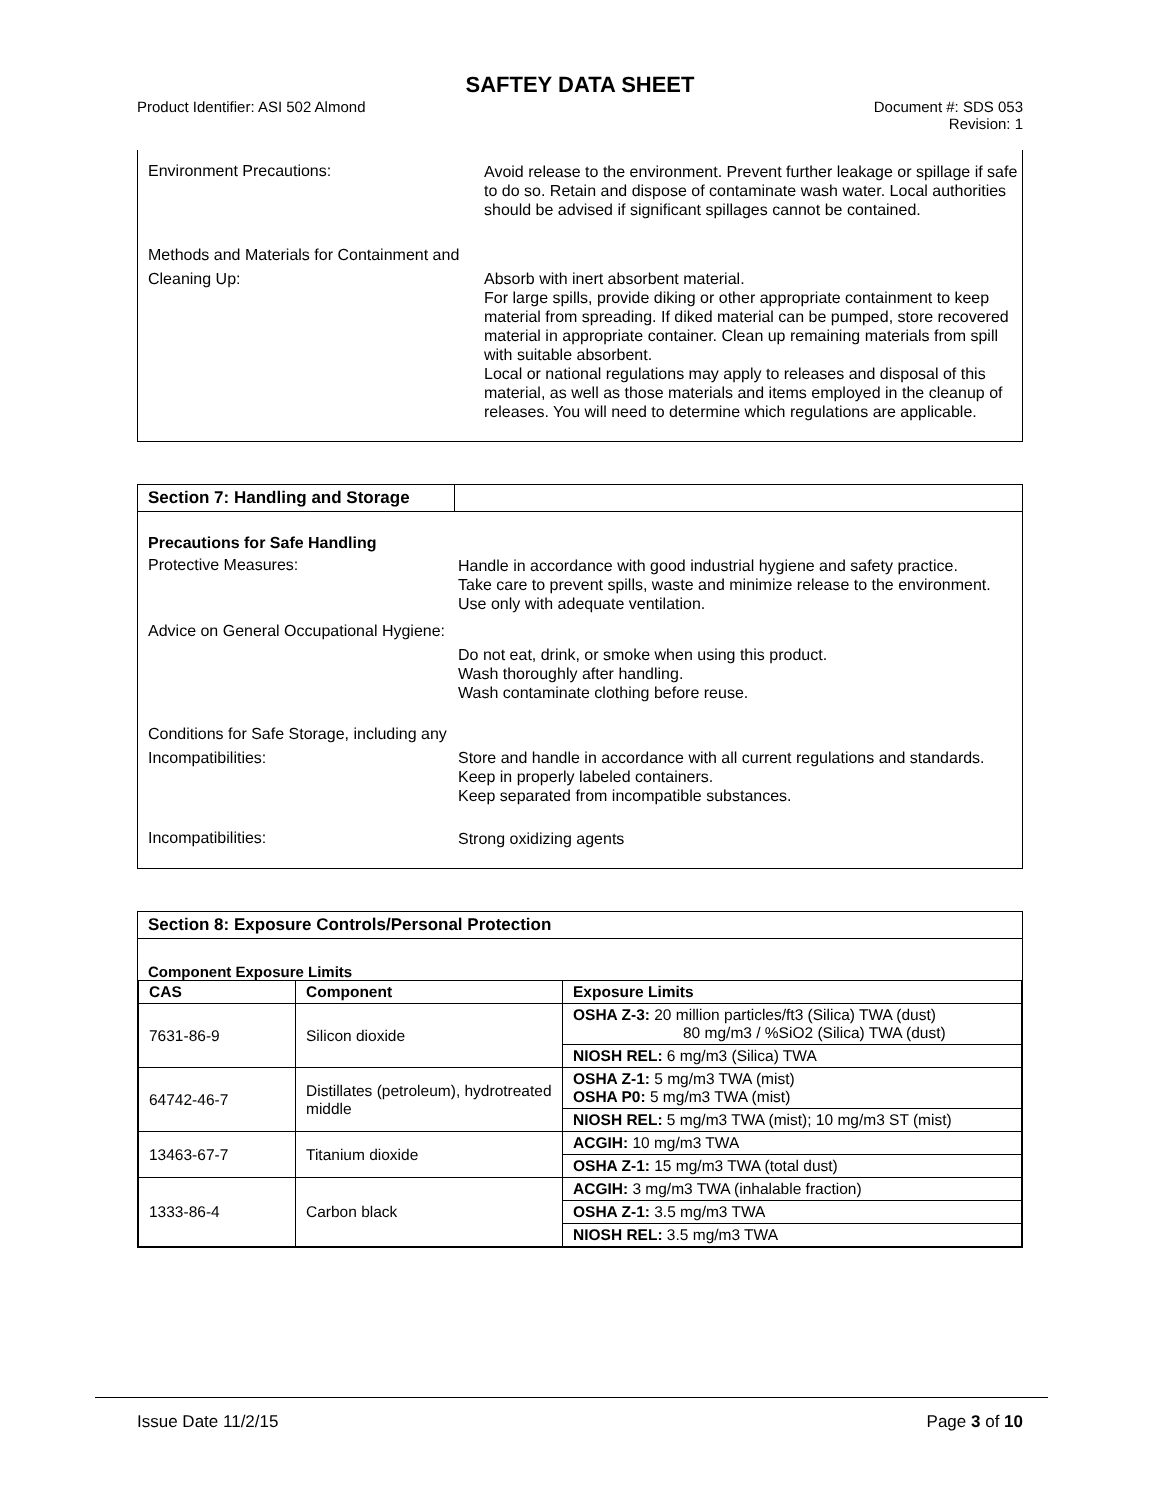SAFTEY DATA SHEET
Product Identifier: ASI 502 Almond
Document #: SDS 053
Revision: 1
Environment Precautions:
Avoid release to the environment. Prevent further leakage or spillage if safe to do so. Retain and dispose of contaminate wash water. Local authorities should be advised if significant spillages cannot be contained.
Methods and Materials for Containment and Cleaning Up:
Absorb with inert absorbent material.
For large spills, provide diking or other appropriate containment to keep material from spreading. If diked material can be pumped, store recovered material in appropriate container. Clean up remaining materials from spill with suitable absorbent.
Local or national regulations may apply to releases and disposal of this material, as well as those materials and items employed in the cleanup of releases. You will need to determine which regulations are applicable.
Section 7: Handling and Storage
Precautions for Safe Handling
Protective Measures:
Handle in accordance with good industrial hygiene and safety practice.
Take care to prevent spills, waste and minimize release to the environment.
Use only with adequate ventilation.
Advice on General Occupational Hygiene:
Do not eat, drink, or smoke when using this product.
Wash thoroughly after handling.
Wash contaminate clothing before reuse.
Conditions for Safe Storage, including any Incompatibilities:
Store and handle in accordance with all current regulations and standards. Keep in properly labeled containers.
Keep separated from incompatible substances.
Incompatibilities:
Strong oxidizing agents
Section 8: Exposure Controls/Personal Protection
Component Exposure Limits
| CAS | Component | Exposure Limits |
| --- | --- | --- |
| 7631-86-9 | Silicon dioxide | OSHA Z-3: 20 million particles/ft3 (Silica) TWA (dust) 80 mg/m3 / %SiO2 (Silica) TWA (dust) |
| | | NIOSH REL: 6 mg/m3 (Silica) TWA |
| 64742-46-7 | Distillates (petroleum), hydrotreated middle | OSHA Z-1: 5 mg/m3 TWA (mist) OSHA P0: 5 mg/m3 TWA (mist) |
| | | NIOSH REL: 5 mg/m3 TWA (mist); 10 mg/m3 ST (mist) |
| 13463-67-7 | Titanium dioxide | ACGIH: 10 mg/m3 TWA |
| | | OSHA Z-1: 15 mg/m3 TWA (total dust) |
| 1333-86-4 | Carbon black | ACGIH: 3 mg/m3 TWA (inhalable fraction) |
| | | OSHA Z-1: 3.5 mg/m3 TWA |
| | | NIOSH REL: 3.5 mg/m3 TWA |
Issue Date 11/2/15 Page 3 of 10